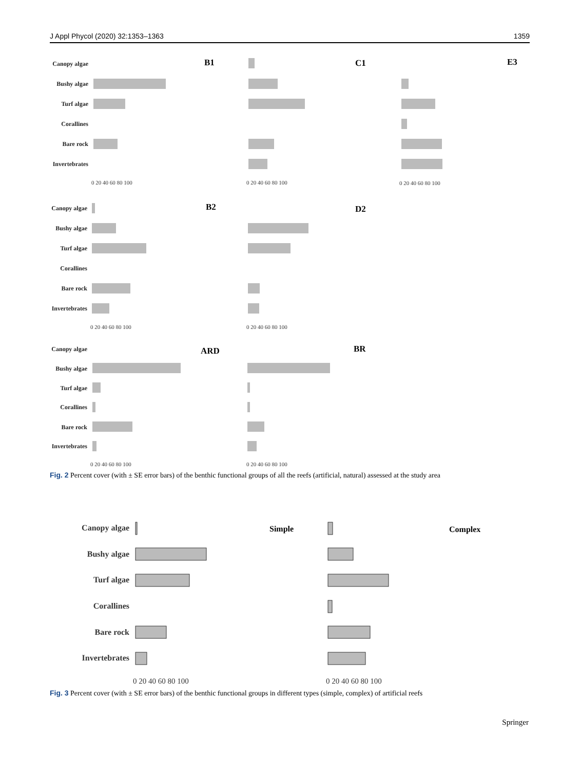J Appl Phycol (2020) 32:1353–1363 1359
Canopy algae
Bushy algae
Turf algae
Corallines
Bare rock
Invertebrates
Canopy algae
Bushy algae
Turf algae
Corallines
Bare rock
Invertebrates
Canopy algae
Bushy algae
Turf algae
Corallines
Bare rock
Invertebrates
B1
C1
E3
B2
D2
ARD
BR
0 20 40 60 80 100
0 20 40 60 80 100
0 20 40 60 80 100
0 20 40 60 80 100
0 20 40 60 80 100
0 20 40 60 80 100
0 20 40 60 80 100
Canopy algae
Bushy algae
Turf algae
Corallines
Bare rock
Invertebrates
Simple
Complex
0 20 40 60 80 100
0 20 40 60 80 100
Fig. 2 Percent cover (with ± SE error bars) of the benthic functional groups of all the reefs (artificial, natural) assessed at the study area
Fig. 3 Percent cover (with ± SE error bars) of the benthic functional groups in different types (simple, complex) of artificial reefs
Springer